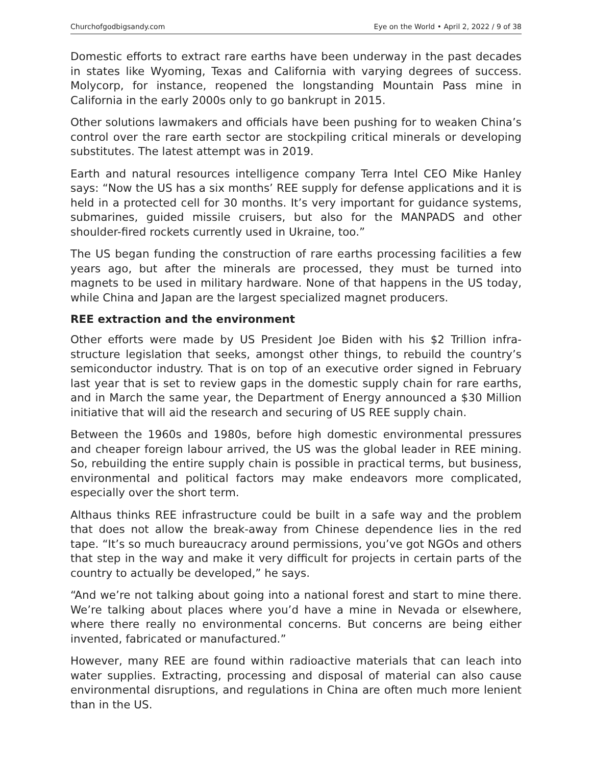Churchofgodbigsandy.com Eye on the World • April 2, 2022 / 9 of 38
Domestic efforts to extract rare earths have been underway in the past decades in states like Wyoming, Texas and California with varying degrees of success. Molycorp, for instance, reopened the longstanding Mountain Pass mine in California in the early 2000s only to go bankrupt in 2015.
Other solutions lawmakers and officials have been pushing for to weaken China’s control over the rare earth sector are stockpiling critical minerals or developing substitutes. The latest attempt was in 2019.
Earth and natural resources intelligence company Terra Intel CEO Mike Hanley says: “Now the US has a six months’ REE supply for defense applica­tions and it is held in a protected cell for 30 months. It’s very important for guidance systems, submarines, guided missile cruisers, but also for the MAN­PADS and other shoulder-fired rockets currently used in Ukraine, too.”
The US began funding the construction of rare earths processing facilities a few years ago, but after the minerals are processed, they must be turned into magnets to be used in military hardware. None of that happens in the US today, while China and Japan are the largest specialized magnet producers.
REE extraction and the environment
Other efforts were made by US President Joe Biden with his $2 Trillion infra­structure legislation that seeks, amongst other things, to rebuild the country’s semiconductor industry. That is on top of an executive order signed in February last year that is set to review gaps in the domestic supply chain for rare earths, and in March the same year, the Department of Energy announced a $30 Million initiative that will aid the research and securing of US REE supply chain.
Between the 1960s and 1980s, before high domestic environmental pres­sures and cheaper foreign labour arrived, the US was the global leader in REE mining. So, rebuilding the entire supply chain is possible in practical terms, but business, environmental and political factors may make endeavors more complicated, especially over the short term.
Althaus thinks REE infrastructure could be built in a safe way and the prob­lem that does not allow the break-away from Chinese dependence lies in the red tape. “It’s so much bureaucracy around permissions, you’ve got NGOs and others that step in the way and make it very difficult for projects in cer­tain parts of the country to actually be developed,” he says.
“And we’re not talking about going into a national forest and start to mine there. We’re talking about places where you’d have a mine in Nevada or else­where, where there really no environmental concerns. But concerns are being either invented, fabricated or manufactured.”
However, many REE are found within radioactive materials that can leach into water supplies. Extracting, processing and disposal of material can also cause environmental disruptions, and regulations in China are often much more lenient than in the US.